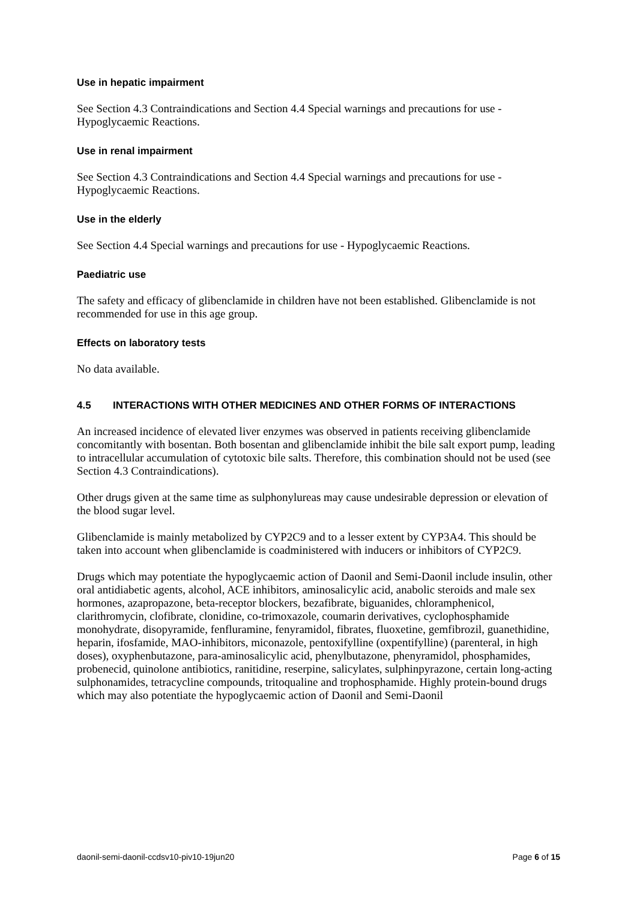Use in hepatic impairment
See Section 4.3 Contraindications and Section 4.4 Special warnings and precautions for use - Hypoglycaemic Reactions.
Use in renal impairment
See Section 4.3 Contraindications and Section 4.4 Special warnings and precautions for use - Hypoglycaemic Reactions.
Use in the elderly
See Section 4.4 Special warnings and precautions for use - Hypoglycaemic Reactions.
Paediatric use
The safety and efficacy of glibenclamide in children have not been established. Glibenclamide is not recommended for use in this age group.
Effects on laboratory tests
No data available.
4.5 INTERACTIONS WITH OTHER MEDICINES AND OTHER FORMS OF INTERACTIONS
An increased incidence of elevated liver enzymes was observed in patients receiving glibenclamide concomitantly with bosentan. Both bosentan and glibenclamide inhibit the bile salt export pump, leading to intracellular accumulation of cytotoxic bile salts. Therefore, this combination should not be used (see Section 4.3 Contraindications).
Other drugs given at the same time as sulphonylureas may cause undesirable depression or elevation of the blood sugar level.
Glibenclamide is mainly metabolized by CYP2C9 and to a lesser extent by CYP3A4. This should be taken into account when glibenclamide is coadministered with inducers or inhibitors of CYP2C9.
Drugs which may potentiate the hypoglycaemic action of Daonil and Semi-Daonil include insulin, other oral antidiabetic agents, alcohol, ACE inhibitors, aminosalicylic acid, anabolic steroids and male sex hormones, azapropazone, beta-receptor blockers, bezafibrate, biguanides, chloramphenicol, clarithromycin, clofibrate, clonidine, co-trimoxazole, coumarin derivatives, cyclophosphamide monohydrate, disopyramide, fenfluramine, fenyramidol, fibrates, fluoxetine, gemfibrozil, guanethidine, heparin, ifosfamide, MAO-inhibitors, miconazole, pentoxifylline (oxpentifylline) (parenteral, in high doses), oxyphenbutazone, para-aminosalicylic acid, phenylbutazone, phenyramidol, phosphamides, probenecid, quinolone antibiotics, ranitidine, reserpine, salicylates, sulphinpyrazone, certain long-acting sulphonamides, tetracycline compounds, tritoqualine and trophosphamide. Highly protein-bound drugs which may also potentiate the hypoglycaemic action of Daonil and Semi-Daonil
daonil-semi-daonil-ccdsv10-piv10-19jun20 Page 6 of 15